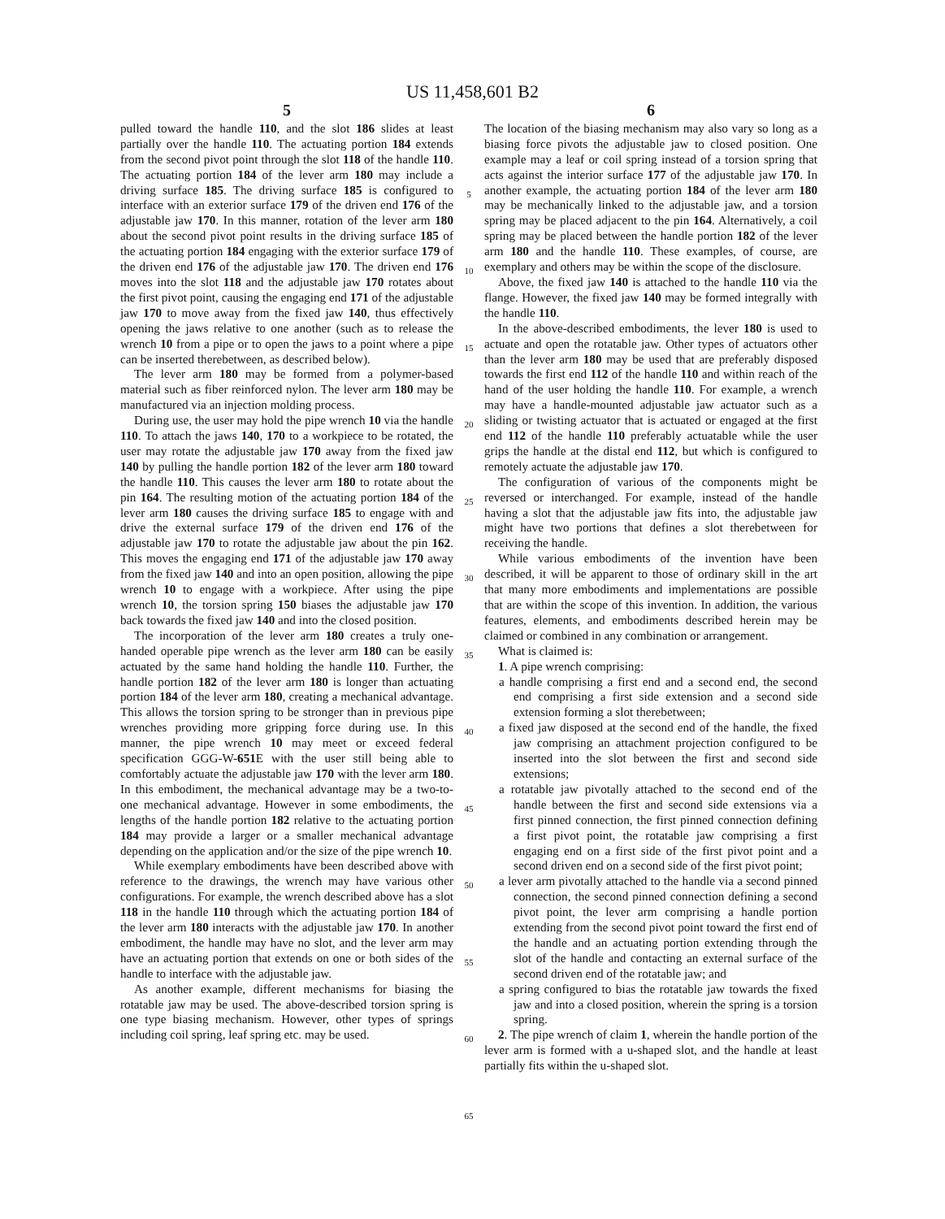US 11,458,601 B2
5
pulled toward the handle 110, and the slot 186 slides at least partially over the handle 110. The actuating portion 184 extends from the second pivot point through the slot 118 of the handle 110. The actuating portion 184 of the lever arm 180 may include a driving surface 185. The driving surface 185 is configured to interface with an exterior surface 179 of the driven end 176 of the adjustable jaw 170. In this manner, rotation of the lever arm 180 about the second pivot point results in the driving surface 185 of the actuating portion 184 engaging with the exterior surface 179 of the driven end 176 of the adjustable jaw 170. The driven end 176 moves into the slot 118 and the adjustable jaw 170 rotates about the first pivot point, causing the engaging end 171 of the adjustable jaw 170 to move away from the fixed jaw 140, thus effectively opening the jaws relative to one another (such as to release the wrench 10 from a pipe or to open the jaws to a point where a pipe can be inserted therebetween, as described below).
The lever arm 180 may be formed from a polymer-based material such as fiber reinforced nylon. The lever arm 180 may be manufactured via an injection molding process.
During use, the user may hold the pipe wrench 10 via the handle 110. To attach the jaws 140, 170 to a workpiece to be rotated, the user may rotate the adjustable jaw 170 away from the fixed jaw 140 by pulling the handle portion 182 of the lever arm 180 toward the handle 110. This causes the lever arm 180 to rotate about the pin 164. The resulting motion of the actuating portion 184 of the lever arm 180 causes the driving surface 185 to engage with and drive the external surface 179 of the driven end 176 of the adjustable jaw 170 to rotate the adjustable jaw about the pin 162. This moves the engaging end 171 of the adjustable jaw 170 away from the fixed jaw 140 and into an open position, allowing the pipe wrench 10 to engage with a workpiece. After using the pipe wrench 10, the torsion spring 150 biases the adjustable jaw 170 back towards the fixed jaw 140 and into the closed position.
The incorporation of the lever arm 180 creates a truly one-handed operable pipe wrench as the lever arm 180 can be easily actuated by the same hand holding the handle 110. Further, the handle portion 182 of the lever arm 180 is longer than actuating portion 184 of the lever arm 180, creating a mechanical advantage. This allows the torsion spring to be stronger than in previous pipe wrenches providing more gripping force during use. In this manner, the pipe wrench 10 may meet or exceed federal specification GGG-W-651 E with the user still being able to comfortably actuate the adjustable jaw 170 with the lever arm 180. In this embodiment, the mechanical advantage may be a two-to-one mechanical advantage. However in some embodiments, the lengths of the handle portion 182 relative to the actuating portion 184 may provide a larger or a smaller mechanical advantage depending on the application and/or the size of the pipe wrench 10.
While exemplary embodiments have been described above with reference to the drawings, the wrench may have various other configurations. For example, the wrench described above has a slot 118 in the handle 110 through which the actuating portion 184 of the lever arm 180 interacts with the adjustable jaw 170. In another embodiment, the handle may have no slot, and the lever arm may have an actuating portion that extends on one or both sides of the handle to interface with the adjustable jaw.
As another example, different mechanisms for biasing the rotatable jaw may be used. The above-described torsion spring is one type biasing mechanism. However, other types of springs including coil spring, leaf spring etc. may be used.
5
10
15
20
25
30
35
40
45
50
55
60
65
6
The location of the biasing mechanism may also vary so long as a biasing force pivots the adjustable jaw to closed position. One example may a leaf or coil spring instead of a torsion spring that acts against the interior surface 177 of the adjustable jaw 170. In another example, the actuating portion 184 of the lever arm 180 may be mechanically linked to the adjustable jaw, and a torsion spring may be placed adjacent to the pin 164. Alternatively, a coil spring may be placed between the handle portion 182 of the lever arm 180 and the handle 110. These examples, of course, are exemplary and others may be within the scope of the disclosure.
Above, the fixed jaw 140 is attached to the handle 110 via the flange. However, the fixed jaw 140 may be formed integrally with the handle 110.
In the above-described embodiments, the lever 180 is used to actuate and open the rotatable jaw. Other types of actuators other than the lever arm 180 may be used that are preferably disposed towards the first end 112 of the handle 110 and within reach of the hand of the user holding the handle 110. For example, a wrench may have a handle-mounted adjustable jaw actuator such as a sliding or twisting actuator that is actuated or engaged at the first end 112 of the handle 110 preferably actuatable while the user grips the handle at the distal end 112, but which is configured to remotely actuate the adjustable jaw 170.
The configuration of various of the components might be reversed or interchanged. For example, instead of the handle having a slot that the adjustable jaw fits into, the adjustable jaw might have two portions that defines a slot therebetween for receiving the handle.
While various embodiments of the invention have been described, it will be apparent to those of ordinary skill in the art that many more embodiments and implementations are possible that are within the scope of this invention. In addition, the various features, elements, and embodiments described herein may be claimed or combined in any combination or arrangement.
What is claimed is:
1. A pipe wrench comprising:
a handle comprising a first end and a second end, the second end comprising a first side extension and a second side extension forming a slot therebetween;
a fixed jaw disposed at the second end of the handle, the fixed jaw comprising an attachment projection configured to be inserted into the slot between the first and second side extensions;
a rotatable jaw pivotally attached to the second end of the handle between the first and second side extensions via a first pinned connection, the first pinned connection defining a first pivot point, the rotatable jaw comprising a first engaging end on a first side of the first pivot point and a second driven end on a second side of the first pivot point;
a lever arm pivotally attached to the handle via a second pinned connection, the second pinned connection defining a second pivot point, the lever arm comprising a handle portion extending from the second pivot point toward the first end of the handle and an actuating portion extending through the slot of the handle and contacting an external surface of the second driven end of the rotatable jaw; and
a spring configured to bias the rotatable jaw towards the fixed jaw and into a closed position, wherein the spring is a torsion spring.
2. The pipe wrench of claim 1, wherein the handle portion of the lever arm is formed with a u-shaped slot, and the handle at least partially fits within the u-shaped slot.